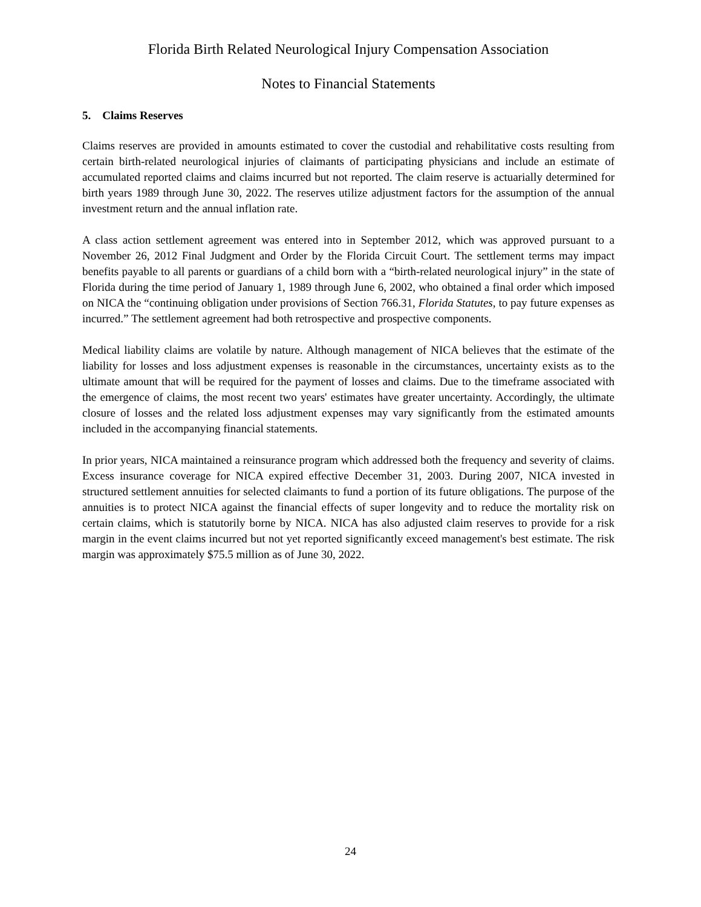Florida Birth Related Neurological Injury Compensation Association
Notes to Financial Statements
5. Claims Reserves
Claims reserves are provided in amounts estimated to cover the custodial and rehabilitative costs resulting from certain birth-related neurological injuries of claimants of participating physicians and include an estimate of accumulated reported claims and claims incurred but not reported. The claim reserve is actuarially determined for birth years 1989 through June 30, 2022. The reserves utilize adjustment factors for the assumption of the annual investment return and the annual inflation rate.
A class action settlement agreement was entered into in September 2012, which was approved pursuant to a November 26, 2012 Final Judgment and Order by the Florida Circuit Court. The settlement terms may impact benefits payable to all parents or guardians of a child born with a “birth-related neurological injury” in the state of Florida during the time period of January 1, 1989 through June 6, 2002, who obtained a final order which imposed on NICA the “continuing obligation under provisions of Section 766.31, Florida Statutes, to pay future expenses as incurred.” The settlement agreement had both retrospective and prospective components.
Medical liability claims are volatile by nature. Although management of NICA believes that the estimate of the liability for losses and loss adjustment expenses is reasonable in the circumstances, uncertainty exists as to the ultimate amount that will be required for the payment of losses and claims. Due to the timeframe associated with the emergence of claims, the most recent two years' estimates have greater uncertainty. Accordingly, the ultimate closure of losses and the related loss adjustment expenses may vary significantly from the estimated amounts included in the accompanying financial statements.
In prior years, NICA maintained a reinsurance program which addressed both the frequency and severity of claims. Excess insurance coverage for NICA expired effective December 31, 2003. During 2007, NICA invested in structured settlement annuities for selected claimants to fund a portion of its future obligations. The purpose of the annuities is to protect NICA against the financial effects of super longevity and to reduce the mortality risk on certain claims, which is statutorily borne by NICA. NICA has also adjusted claim reserves to provide for a risk margin in the event claims incurred but not yet reported significantly exceed management's best estimate. The risk margin was approximately $75.5 million as of June 30, 2022.
24